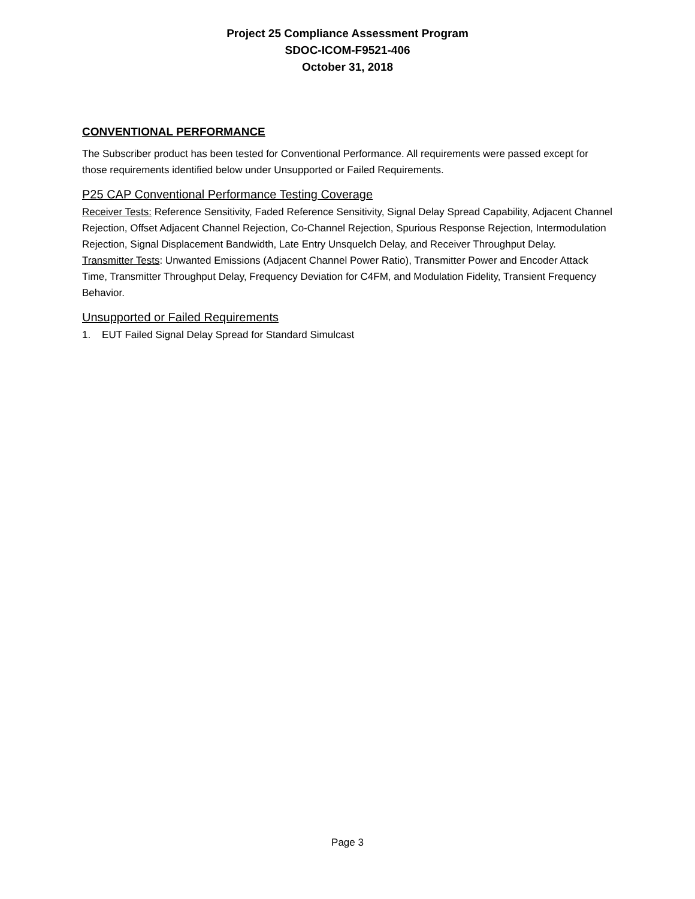Project 25 Compliance Assessment Program
SDOC-ICOM-F9521-406
October 31, 2018
CONVENTIONAL PERFORMANCE
The Subscriber product has been tested for Conventional Performance. All requirements were passed except for those requirements identified below under Unsupported or Failed Requirements.
P25 CAP Conventional Performance Testing Coverage
Receiver Tests: Reference Sensitivity, Faded Reference Sensitivity, Signal Delay Spread Capability, Adjacent Channel Rejection, Offset Adjacent Channel Rejection, Co-Channel Rejection, Spurious Response Rejection, Intermodulation Rejection, Signal Displacement Bandwidth, Late Entry Unsquelch Delay, and Receiver Throughput Delay.
Transmitter Tests: Unwanted Emissions (Adjacent Channel Power Ratio), Transmitter Power and Encoder Attack Time, Transmitter Throughput Delay, Frequency Deviation for C4FM, and Modulation Fidelity, Transient Frequency Behavior.
Unsupported or Failed Requirements
1. EUT Failed Signal Delay Spread for Standard Simulcast
Page 3